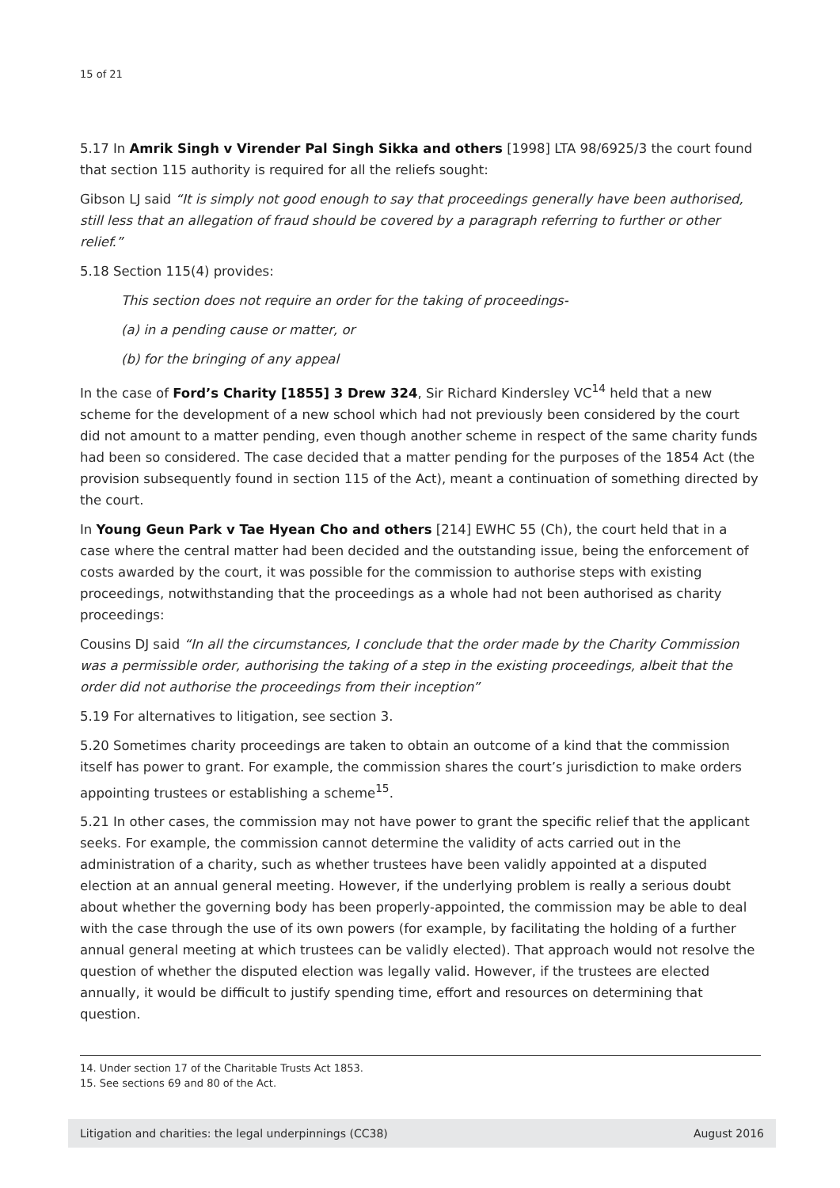15 of 21
5.17 In Amrik Singh v Virender Pal Singh Sikka and others [1998] LTA 98/6925/3 the court found that section 115 authority is required for all the reliefs sought:
Gibson LJ said “It is simply not good enough to say that proceedings generally have been authorised, still less that an allegation of fraud should be covered by a paragraph referring to further or other relief.”
5.18 Section 115(4) provides:
This section does not require an order for the taking of proceedings-
(a) in a pending cause or matter, or
(b) for the bringing of any appeal
In the case of Ford’s Charity [1855] 3 Drew 324, Sir Richard Kindersley VC<sup>14</sup> held that a new scheme for the development of a new school which had not previously been considered by the court did not amount to a matter pending, even though another scheme in respect of the same charity funds had been so considered. The case decided that a matter pending for the purposes of the 1854 Act (the provision subsequently found in section 115 of the Act), meant a continuation of something directed by the court.
In Young Geun Park v Tae Hyean Cho and others [214] EWHC 55 (Ch), the court held that in a case where the central matter had been decided and the outstanding issue, being the enforcement of costs awarded by the court, it was possible for the commission to authorise steps with existing proceedings, notwithstanding that the proceedings as a whole had not been authorised as charity proceedings:
Cousins DJ said “In all the circumstances, I conclude that the order made by the Charity Commission was a permissible order, authorising the taking of a step in the existing proceedings, albeit that the order did not authorise the proceedings from their inception”
5.19 For alternatives to litigation, see section 3.
5.20 Sometimes charity proceedings are taken to obtain an outcome of a kind that the commission itself has power to grant. For example, the commission shares the court’s jurisdiction to make orders appointing trustees or establishing a scheme<sup>15</sup>.
5.21 In other cases, the commission may not have power to grant the specific relief that the applicant seeks. For example, the commission cannot determine the validity of acts carried out in the administration of a charity, such as whether trustees have been validly appointed at a disputed election at an annual general meeting. However, if the underlying problem is really a serious doubt about whether the governing body has been properly-appointed, the commission may be able to deal with the case through the use of its own powers (for example, by facilitating the holding of a further annual general meeting at which trustees can be validly elected). That approach would not resolve the question of whether the disputed election was legally valid. However, if the trustees are elected annually, it would be difficult to justify spending time, effort and resources on determining that question.
14. Under section 17 of the Charitable Trusts Act 1853.
15. See sections 69 and 80 of the Act.
Litigation and charities: the legal underpinnings (CC38) August 2016